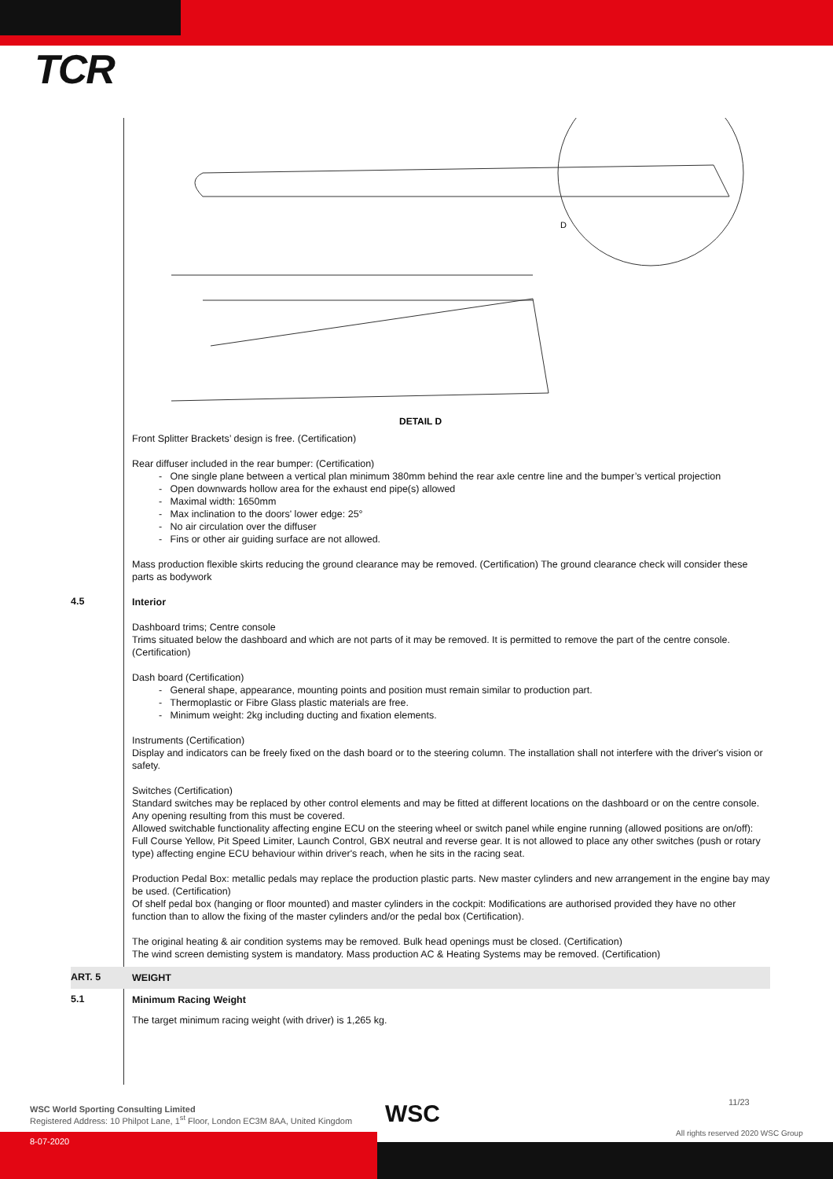TCR
D
DETAIL D
Front Splitter Brackets’ design is free. (Certification)
Rear diffuser included in the rear bumper: (Certification)
- One single plane between a vertical plan minimum 380mm behind the rear axle centre line and the bumper’s vertical projection
- Open downwards hollow area for the exhaust end pipe(s) allowed
- Maximal width: 1650mm
- Max inclination to the doors' lower edge: 25°
- No air circulation over the diffuser
- Fins or other air guiding surface are not allowed.
Mass production flexible skirts reducing the ground clearance may be removed. (Certification) The ground clearance check will consider these parts as bodywork
4.5
Interior
Dashboard trims; Centre console
Trims situated below the dashboard and which are not parts of it may be removed. It is permitted to remove the part of the centre console. (Certification)
Dash board (Certification)
- General shape, appearance, mounting points and position must remain similar to production part.
- Thermoplastic or Fibre Glass plastic materials are free.
- Minimum weight: 2kg including ducting and fixation elements.
Instruments (Certification)
Display and indicators can be freely fixed on the dash board or to the steering column. The installation shall not interfere with the driver's vision or safety.
Switches (Certification)
Standard switches may be replaced by other control elements and may be fitted at different locations on the dashboard or on the centre console. Any opening resulting from this must be covered.
Allowed switchable functionality affecting engine ECU on the steering wheel or switch panel while engine running (allowed positions are on/off): Full Course Yellow, Pit Speed Limiter, Launch Control, GBX neutral and reverse gear. It is not allowed to place any other switches (push or rotary type) affecting engine ECU behaviour within driver's reach, when he sits in the racing seat.
Production Pedal Box: metallic pedals may replace the production plastic parts. New master cylinders and new arrangement in the engine bay may be used. (Certification)
Of shelf pedal box (hanging or floor mounted) and master cylinders in the cockpit: Modifications are authorised provided they have no other function than to allow the fixing of the master cylinders and/or the pedal box (Certification).
The original heating & air condition systems may be removed. Bulk head openings must be closed. (Certification)
The wind screen demisting system is mandatory. Mass production AC & Heating Systems may be removed. (Certification)
ART. 5
WEIGHT
5.1
Minimum Racing Weight
The target minimum racing weight (with driver) is 1,265 kg.
WSC World Sporting Consulting Limited
Registered Address: 10 Philpot Lane, 1<sup>st</sup> Floor, London EC3M 8AA, United Kingdom
WSC 11/23
All rights reserved 2020 WSC Group
8-07-2020